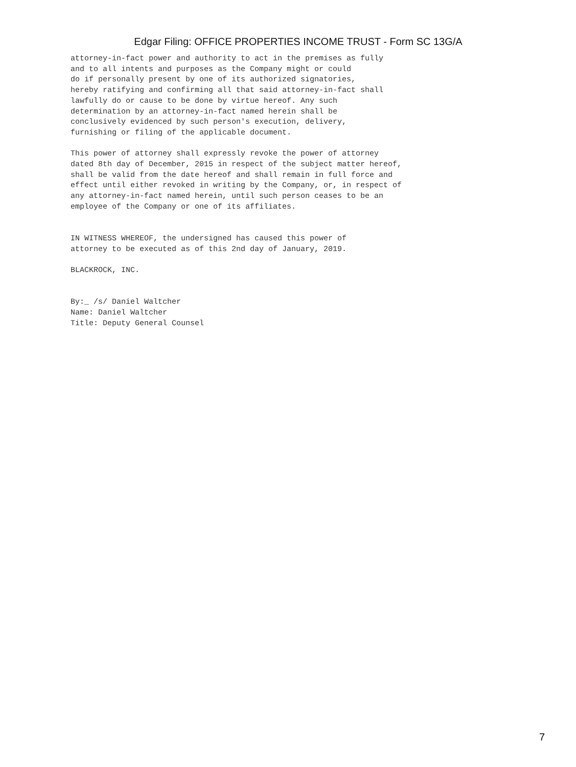Edgar Filing: OFFICE PROPERTIES INCOME TRUST - Form SC 13G/A
attorney-in-fact power and authority to act in the premises as fully
and to all intents and purposes as the Company might or could
do if personally present by one of its authorized signatories,
hereby ratifying and confirming all that said attorney-in-fact shall
lawfully do or cause to be done by virtue hereof. Any such
determination by an attorney-in-fact named herein shall be
conclusively evidenced by such person's execution, delivery,
furnishing or filing of the applicable document.

This power of attorney shall expressly revoke the power of attorney
dated 8th day of December, 2015 in respect of the subject matter hereof,
shall be valid from the date hereof and shall remain in full force and
effect until either revoked in writing by the Company, or, in respect of
any attorney-in-fact named herein, until such person ceases to be an
employee of the Company or one of its affiliates.


IN WITNESS WHEREOF, the undersigned has caused this power of
attorney to be executed as of this 2nd day of January, 2019.

BLACKROCK, INC.


By:_ /s/ Daniel Waltcher
Name: Daniel Waltcher
Title: Deputy General Counsel
7